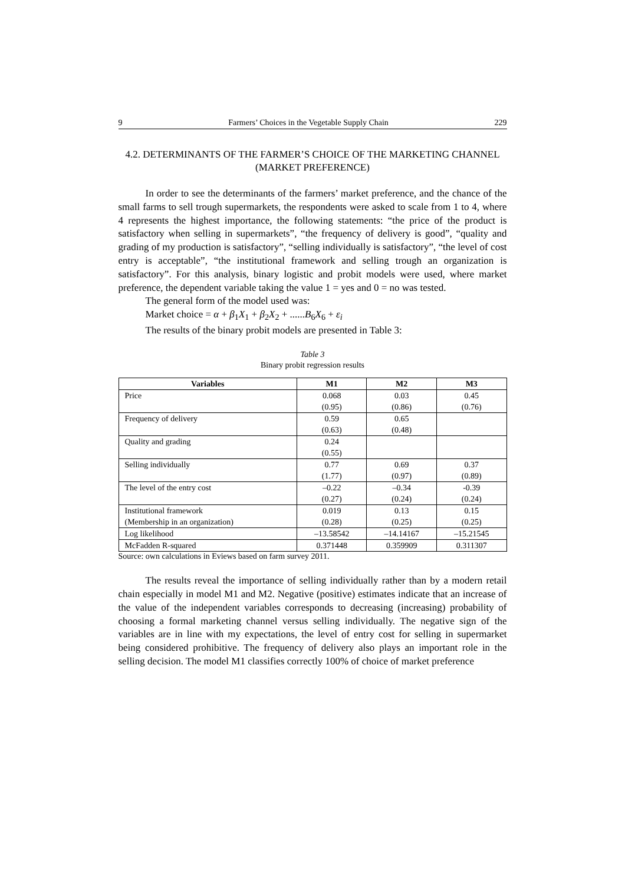9 Farmers’ Choices in the Vegetable Supply Chain 229
4.2. DETERMINANTS OF THE FARMER’S CHOICE OF THE MARKETING CHANNEL (MARKET PREFERENCE)
In order to see the determinants of the farmers’ market preference, and the chance of the small farms to sell trough supermarkets, the respondents were asked to scale from 1 to 4, where 4 represents the highest importance, the following statements: “the price of the product is satisfactory when selling in supermarkets”, “the frequency of delivery is good”, “quality and grading of my production is satisfactory”, “selling individually is satisfactory”, “the level of cost entry is acceptable”, “the institutional framework and selling trough an organization is satisfactory”. For this analysis, binary logistic and probit models were used, where market preference, the dependent variable taking the value 1 = yes and 0 = no was tested.
The general form of the model used was:
Market choice = α + β<sub>1</sub>X<sub>1</sub> + β<sub>2</sub>X<sub>2</sub> + ......B<sub>6</sub>X<sub>6</sub> + ε<sub>i</sub>
The results of the binary probit models are presented in Table 3:
Table 3
Binary probit regression results
| Variables | M1 | M2 | M3 |
| --- | --- | --- | --- |
| Price | 0.068 (0.95) | 0.03 (0.86) | 0.45 (0.76) |
| Frequency of delivery | 0.59 (0.63) | 0.65 (0.48) | |
| Quality and grading | 0.24 (0.55) | | |
| Selling individually | 0.77 (1.77) | 0.69 (0.97) | 0.37 (0.89) |
| The level of the entry cost | –0.22 (0.27) | –0.34 (0.24) | -0.39 (0.24) |
| Institutional framework (Membership in an organization) | 0.019 (0.28) | 0.13 (0.25) | 0.15 (0.25) |
| Log likelihood | –13.58542 | –14.14167 | –15.21545 |
| McFadden R-squared | 0.371448 | 0.359909 | 0.311307 |
Source: own calculations in Eviews based on farm survey 2011.
The results reveal the importance of selling individually rather than by a modern retail chain especially in model M1 and M2. Negative (positive) estimates indicate that an increase of the value of the independent variables corresponds to decreasing (increasing) probability of choosing a formal marketing channel versus selling individually. The negative sign of the variables are in line with my expectations, the level of entry cost for selling in supermarket being considered prohibitive. The frequency of delivery also plays an important role in the selling decision. The model M1 classifies correctly 100% of choice of market preference